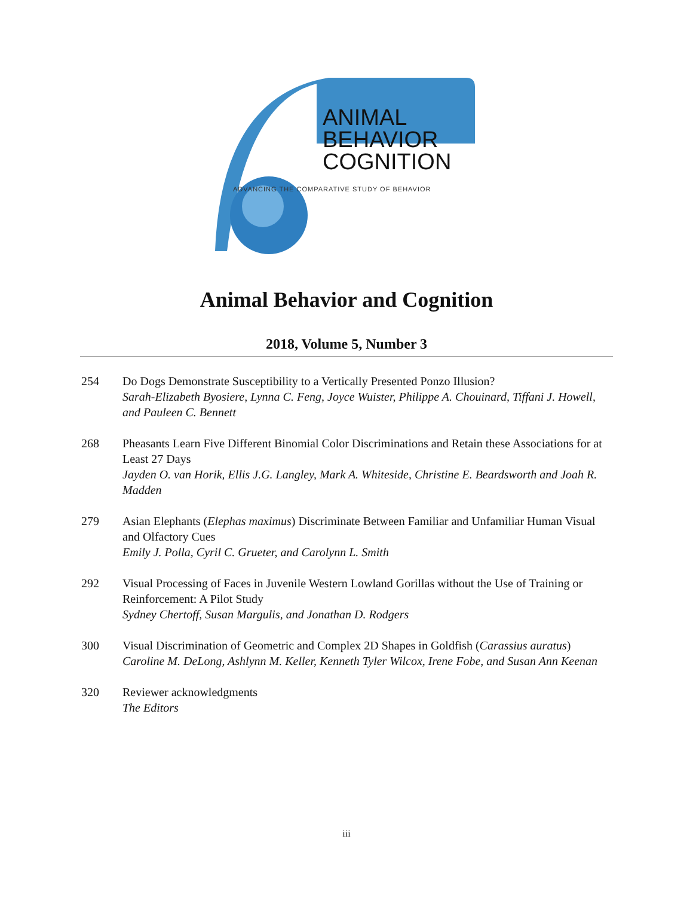ANIMAL
BEHAVIOR
COGNITION
ADVANCING THE COMPARATIVE STUDY OF BEHAVIOR
Animal Behavior and Cognition
2018, Volume 5, Number 3
254 Do Dogs Demonstrate Susceptibility to a Vertically Presented Ponzo Illusion?
Sarah-Elizabeth Byosiere, Lynna C. Feng, Joyce Wuister, Philippe A. Chouinard, Tiffani J. Howell, and Pauleen C. Bennett
268 Pheasants Learn Five Different Binomial Color Discriminations and Retain these Associations for at Least 27 Days
Jayden O. van Horik, Ellis J.G. Langley, Mark A. Whiteside, Christine E. Beardsworth and Joah R. Madden
279 Asian Elephants (Elephas maximus) Discriminate Between Familiar and Unfamiliar Human Visual and Olfactory Cues
Emily J. Polla, Cyril C. Grueter, and Carolynn L. Smith
292 Visual Processing of Faces in Juvenile Western Lowland Gorillas without the Use of Training or Reinforcement: A Pilot Study
Sydney Chertoff, Susan Margulis, and Jonathan D. Rodgers
300 Visual Discrimination of Geometric and Complex 2D Shapes in Goldfish (Carassius auratus)
Caroline M. DeLong, Ashlynn M. Keller, Kenneth Tyler Wilcox, Irene Fobe, and Susan Ann Keenan
320 Reviewer acknowledgments
The Editors
iii